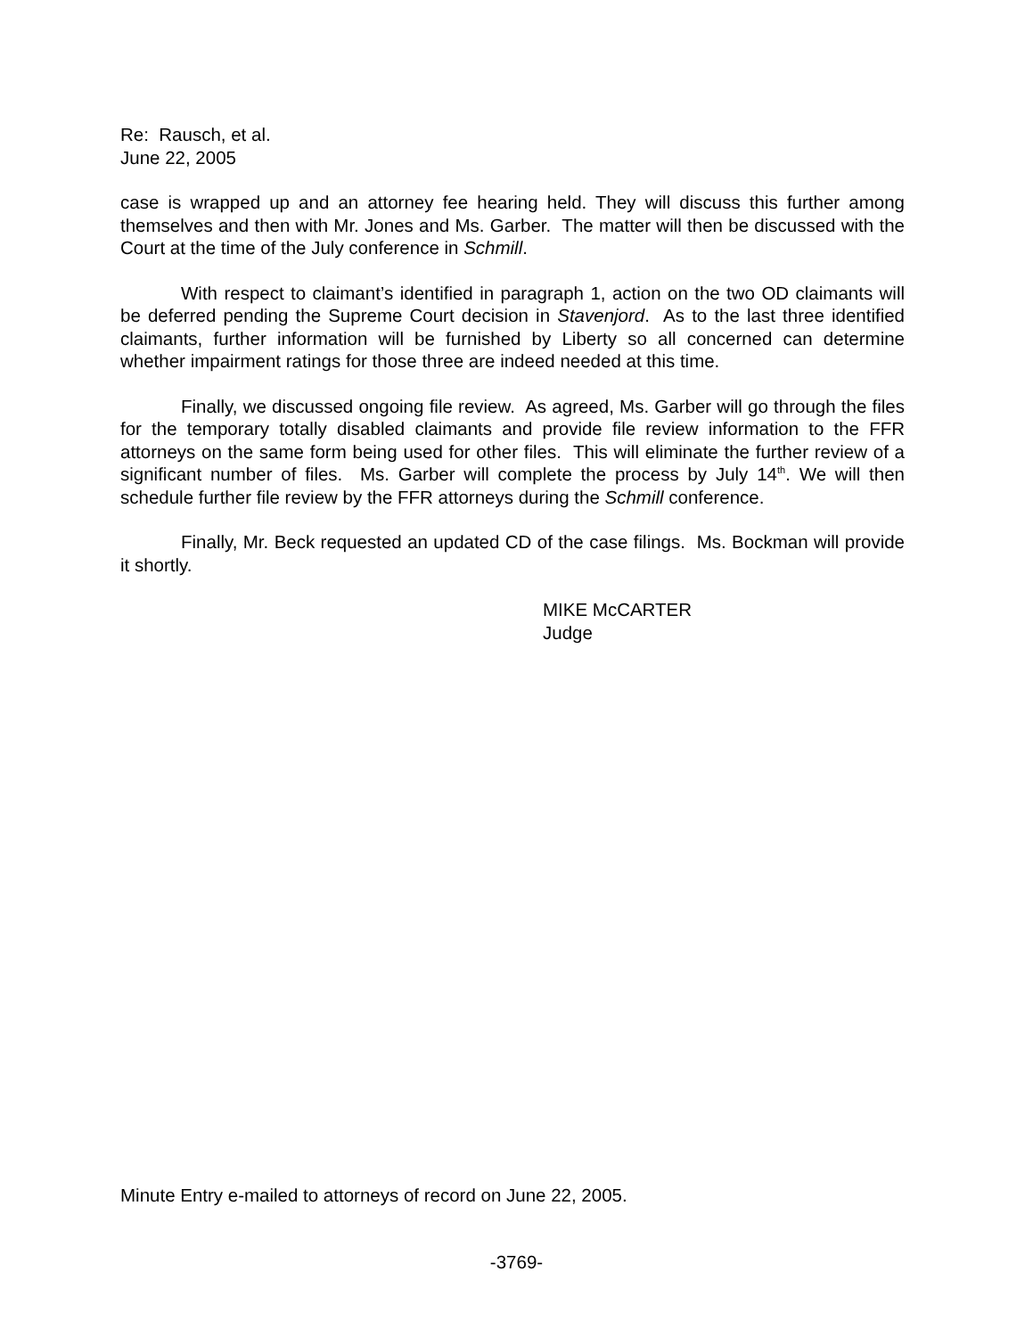Re: Rausch, et al.
June 22, 2005
case is wrapped up and an attorney fee hearing held. They will discuss this further among themselves and then with Mr. Jones and Ms. Garber. The matter will then be discussed with the Court at the time of the July conference in Schmill.
With respect to claimant’s identified in paragraph 1, action on the two OD claimants will be deferred pending the Supreme Court decision in Stavenjord. As to the last three identified claimants, further information will be furnished by Liberty so all concerned can determine whether impairment ratings for those three are indeed needed at this time.
Finally, we discussed ongoing file review. As agreed, Ms. Garber will go through the files for the temporary totally disabled claimants and provide file review information to the FFR attorneys on the same form being used for other files. This will eliminate the further review of a significant number of files. Ms. Garber will complete the process by July 14<sup>th</sup>. We will then schedule further file review by the FFR attorneys during the Schmill conference.
Finally, Mr. Beck requested an updated CD of the case filings. Ms. Bockman will provide it shortly.
MIKE McCARTER
Judge
Minute Entry e-mailed to attorneys of record on June 22, 2005.
-3769-